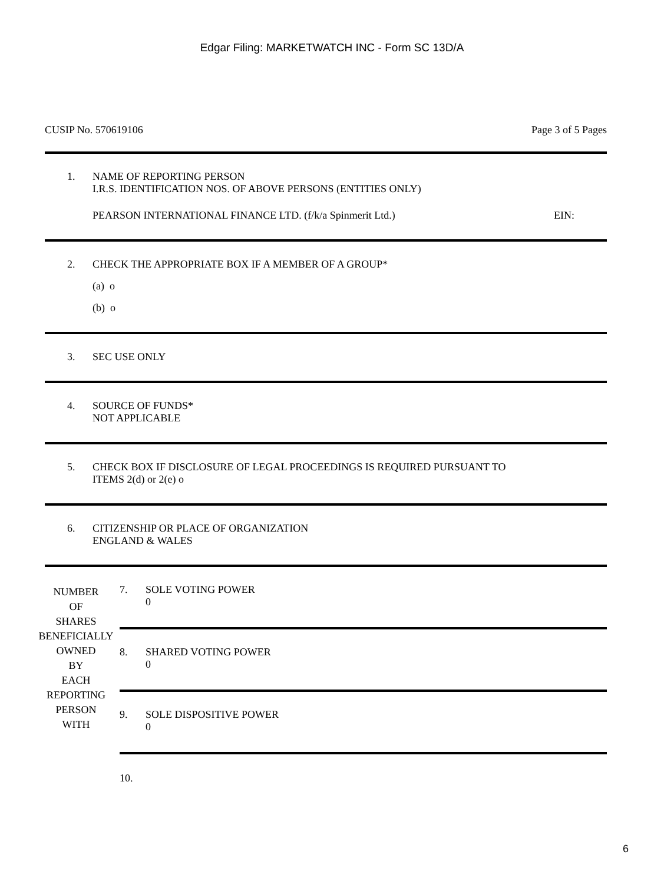Edgar Filing: MARKETWATCH INC - Form SC 13D/A
CUSIP No. 570619106 Page 3 of 5 Pages
1. NAME OF REPORTING PERSON
I.R.S. IDENTIFICATION NOS. OF ABOVE PERSONS (ENTITIES ONLY)
PEARSON INTERNATIONAL FINANCE LTD. (f/k/a Spinmerit Ltd.) EIN:
2. CHECK THE APPROPRIATE BOX IF A MEMBER OF A GROUP*
(a) o
(b) o
3. SEC USE ONLY
4. SOURCE OF FUNDS*
NOT APPLICABLE
5. CHECK BOX IF DISCLOSURE OF LEGAL PROCEEDINGS IS REQUIRED PURSUANT TO
ITEMS 2(d) or 2(e) o
6. CITIZENSHIP OR PLACE OF ORGANIZATION
ENGLAND & WALES
NUMBER
OF
SHARES
BENEFICIALLY
OWNED
BY
EACH
REPORTING
PERSON
WITH
7. SOLE VOTING POWER
0
8. SHARED VOTING POWER
0
9. SOLE DISPOSITIVE POWER
0
10.
6